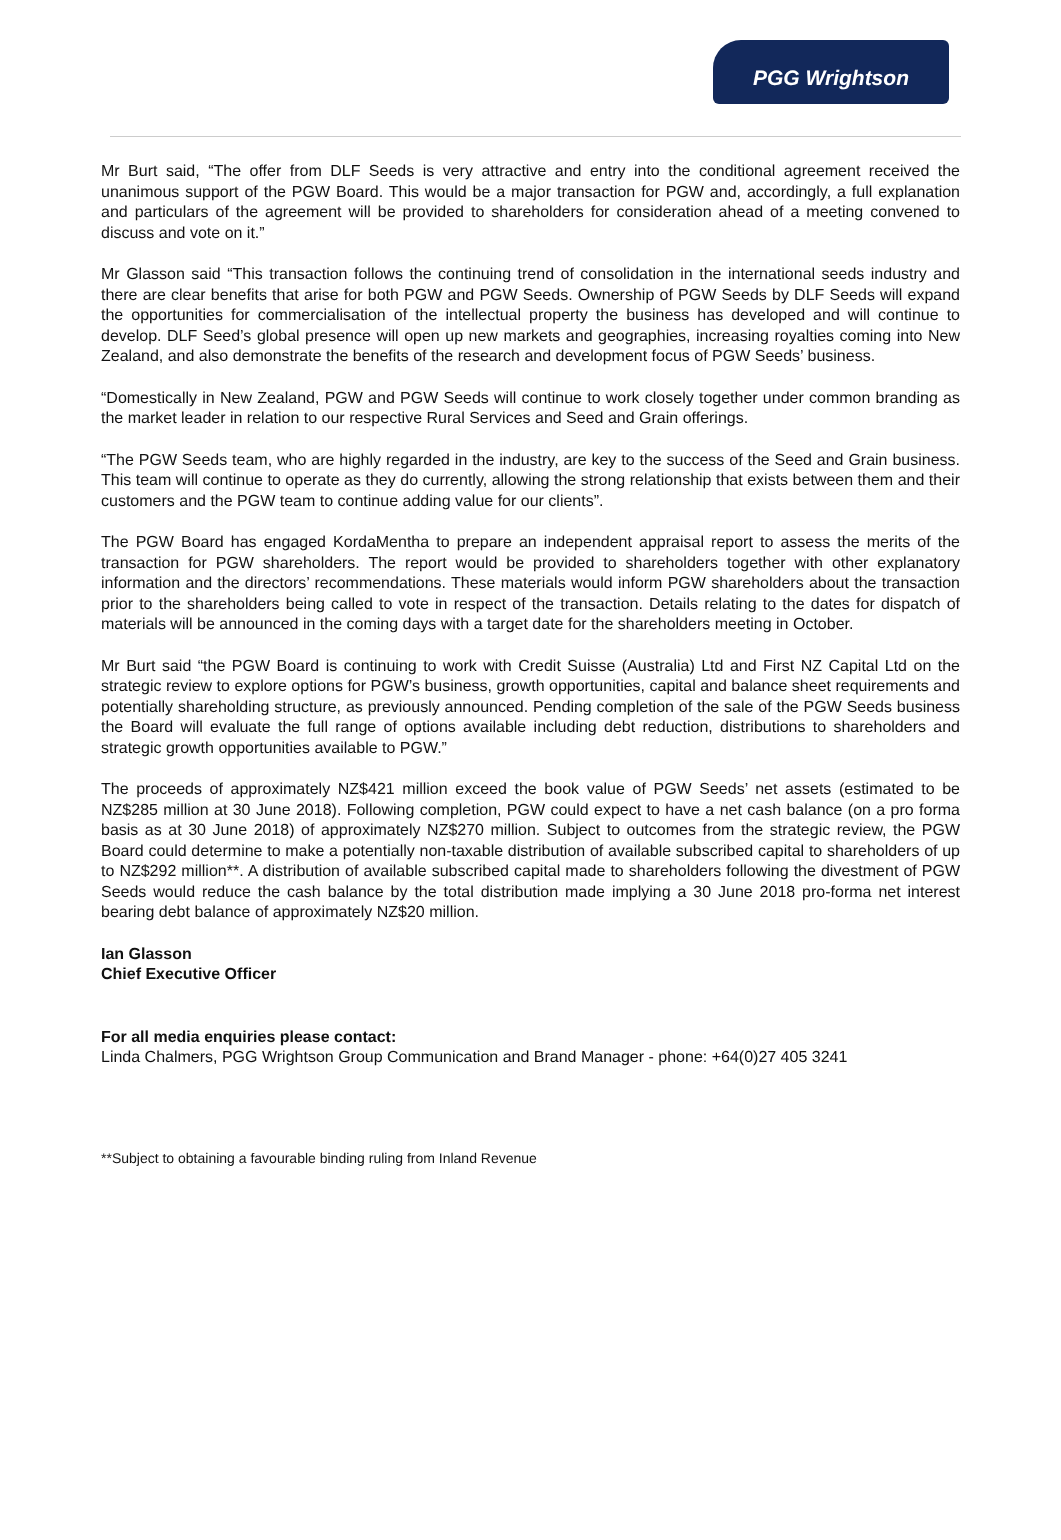PGG Wrightson
Mr Burt said, “The offer from DLF Seeds is very attractive and entry into the conditional agreement received the unanimous support of the PGW Board. This would be a major transaction for PGW and, accordingly, a full explanation and particulars of the agreement will be provided to shareholders for consideration ahead of a meeting convened to discuss and vote on it.”
Mr Glasson said “This transaction follows the continuing trend of consolidation in the international seeds industry and there are clear benefits that arise for both PGW and PGW Seeds. Ownership of PGW Seeds by DLF Seeds will expand the opportunities for commercialisation of the intellectual property the business has developed and will continue to develop. DLF Seed’s global presence will open up new markets and geographies, increasing royalties coming into New Zealand, and also demonstrate the benefits of the research and development focus of PGW Seeds’ business.
“Domestically in New Zealand, PGW and PGW Seeds will continue to work closely together under common branding as the market leader in relation to our respective Rural Services and Seed and Grain offerings.
“The PGW Seeds team, who are highly regarded in the industry, are key to the success of the Seed and Grain business. This team will continue to operate as they do currently, allowing the strong relationship that exists between them and their customers and the PGW team to continue adding value for our clients”.
The PGW Board has engaged KordaMentha to prepare an independent appraisal report to assess the merits of the transaction for PGW shareholders. The report would be provided to shareholders together with other explanatory information and the directors’ recommendations. These materials would inform PGW shareholders about the transaction prior to the shareholders being called to vote in respect of the transaction. Details relating to the dates for dispatch of materials will be announced in the coming days with a target date for the shareholders meeting in October.
Mr Burt said “the PGW Board is continuing to work with Credit Suisse (Australia) Ltd and First NZ Capital Ltd on the strategic review to explore options for PGW’s business, growth opportunities, capital and balance sheet requirements and potentially shareholding structure, as previously announced. Pending completion of the sale of the PGW Seeds business the Board will evaluate the full range of options available including debt reduction, distributions to shareholders and strategic growth opportunities available to PGW.”
The proceeds of approximately NZ$421 million exceed the book value of PGW Seeds’ net assets (estimated to be NZ$285 million at 30 June 2018). Following completion, PGW could expect to have a net cash balance (on a pro forma basis as at 30 June 2018) of approximately NZ$270 million. Subject to outcomes from the strategic review, the PGW Board could determine to make a potentially non-taxable distribution of available subscribed capital to shareholders of up to NZ$292 million**. A distribution of available subscribed capital made to shareholders following the divestment of PGW Seeds would reduce the cash balance by the total distribution made implying a 30 June 2018 pro-forma net interest bearing debt balance of approximately NZ$20 million.
Ian Glasson
Chief Executive Officer
For all media enquiries please contact:
Linda Chalmers, PGG Wrightson Group Communication and Brand Manager - phone: +64(0)27 405 3241
**Subject to obtaining a favourable binding ruling from Inland Revenue